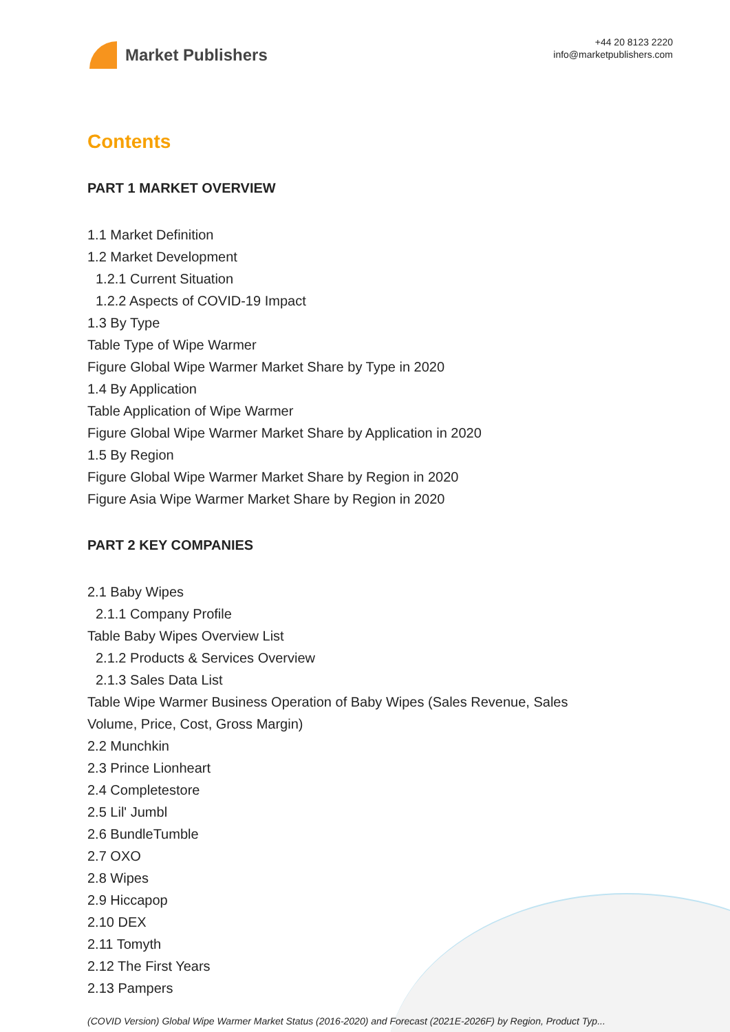Market Publishers
+44 20 8123 2220
info@marketpublishers.com
Contents
PART 1 MARKET OVERVIEW
1.1 Market Definition
1.2 Market Development
1.2.1 Current Situation
1.2.2 Aspects of COVID-19 Impact
1.3 By Type
Table Type of Wipe Warmer
Figure Global Wipe Warmer Market Share by Type in 2020
1.4 By Application
Table Application of Wipe Warmer
Figure Global Wipe Warmer Market Share by Application in 2020
1.5 By Region
Figure Global Wipe Warmer Market Share by Region in 2020
Figure Asia Wipe Warmer Market Share by Region in 2020
PART 2 KEY COMPANIES
2.1 Baby Wipes
2.1.1 Company Profile
Table Baby Wipes Overview List
2.1.2 Products & Services Overview
2.1.3 Sales Data List
Table Wipe Warmer Business Operation of Baby Wipes (Sales Revenue, Sales
Volume, Price, Cost, Gross Margin)
2.2 Munchkin
2.3 Prince Lionheart
2.4 Completestore
2.5 Lil' Jumbl
2.6 BundleTumble
2.7 OXO
2.8 Wipes
2.9 Hiccapop
2.10 DEX
2.11 Tomyth
2.12 The First Years
2.13 Pampers
(COVID Version) Global Wipe Warmer Market Status (2016-2020) and Forecast (2021E-2026F) by Region, Product Typ...